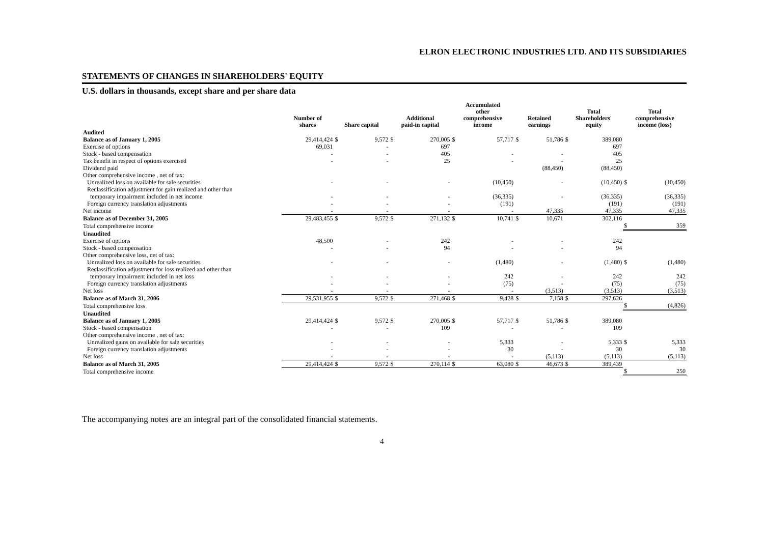ELRON ELECTRONIC INDUSTRIES LTD. AND ITS SUBSIDIARIES
STATEMENTS OF CHANGES IN SHAREHOLDERS' EQUITY
U.S. dollars in thousands, except share and per share data
| | Number of shares | Share capital | | Additional paid-in capital | | Accumulated other comprehensive income | | Retained earnings | | Total Shareholders' equity | | Total comprehensive income (loss) | |
| --- | --- | --- | --- | --- | --- | --- | --- | --- | --- | --- | --- | --- | --- |
| Audited | | | | | | | | | | | | | |
| Balance as of January 1, 2005 | 29,414,424 | $ | 9,572 | $ | 270,005 | $ | 57,717 | $ | 51,786 | $ | 389,080 | | |
| Exercise of options | 69,031 | | - | | 697 | | | | | | 697 | | |
| Stock - based compensation | - | | - | | 405 | | - | | - | | 405 | | |
| Tax benefit in respect of options exercised | - | | - | | 25 | | - | | - | | 25 | | |
| Dividend paid | | | | | | | | | (88,450) | | (88,450) | | |
| Other comprehensive income , net of tax: | | | | | | | | | | | | | |
| Unrealized loss on available for sale securities | - | | - | | - | | (10,450) | | - | | (10,450) | $ | (10,450) |
| Reclassification adjustment for gain realized and other than temporary impairment included in net income | - | | - | | - | | (36,335) | | - | | (36,335) | | (36,335) |
| Foreign currency translation adjustments | - | | - | | - | | (191) | | | | (191) | | (191) |
| Net income | - | | - | | - | | - | | 47,335 | | 47,335 | | 47,335 |
| Balance as of December 31, 2005 | 29,483,455 | $ | 9,572 | $ | 271,132 | $ | 10,741 | $ | 10,671 | | 302,116 | | |
| Total comprehensive income | | | | | | | | | | | | $ | 359 |
| Unaudited | | | | | | | | | | | | | |
| Exercise of options | 48,500 | | - | | 242 | | - | | - | | 242 | | |
| Stock - based compensation | - | | - | | 94 | | - | | - | | 94 | | |
| Other comprehensive loss, net of tax: | | | | | | | | | | | | | |
| Unrealized loss on available for sale securities | - | | - | | - | | (1,480) | | - | | (1,480) | $ | (1,480) |
| Reclassification adjustment for loss realized and other than temporary impairment included in net loss | - | | - | | - | | 242 | | - | | 242 | | 242 |
| Foreign currency translation adjustments | - | | - | | - | | (75) | | - | | (75) | | (75) |
| Net loss | - | | - | | - | | - | | (3,513) | | (3,513) | | (3,513) |
| Balance as of March 31, 2006 | 29,531,955 | $ | 9,572 | $ | 271,468 | $ | 9,428 | $ | 7,158 | $ | 297,626 | | |
| Total comprehensive loss | | | | | | | | | | | | $ | (4,826) |
| Unaudited | | | | | | | | | | | | | |
| Balance as of January 1, 2005 | 29,414,424 | $ | 9,572 | $ | 270,005 | $ | 57,717 | $ | 51,786 | $ | 389,080 | | |
| Stock - based compensation | - | | - | | 109 | | - | | - | | 109 | | |
| Other comprehensive income , net of tax: | | | | | | | | | | | | | |
| Unrealized gains on available for sale securities | - | | - | | - | | 5,333 | | - | | 5,333 | $ | 5,333 |
| Foreign currency translation adjustments | - | | - | | - | | 30 | | - | | 30 | | 30 |
| Net loss | - | | - | | - | | - | | (5,113) | | (5,113) | | (5,113) |
| Balance as of March 31, 2005 | 29,414,424 | $ | 9,572 | $ | 270,114 | $ | 63,080 | $ | 46,673 | $ | 389,439 | | |
| Total comprehensive income | | | | | | | | | | | | $ | 250 |
The accompanying notes are an integral part of the consolidated financial statements.
4